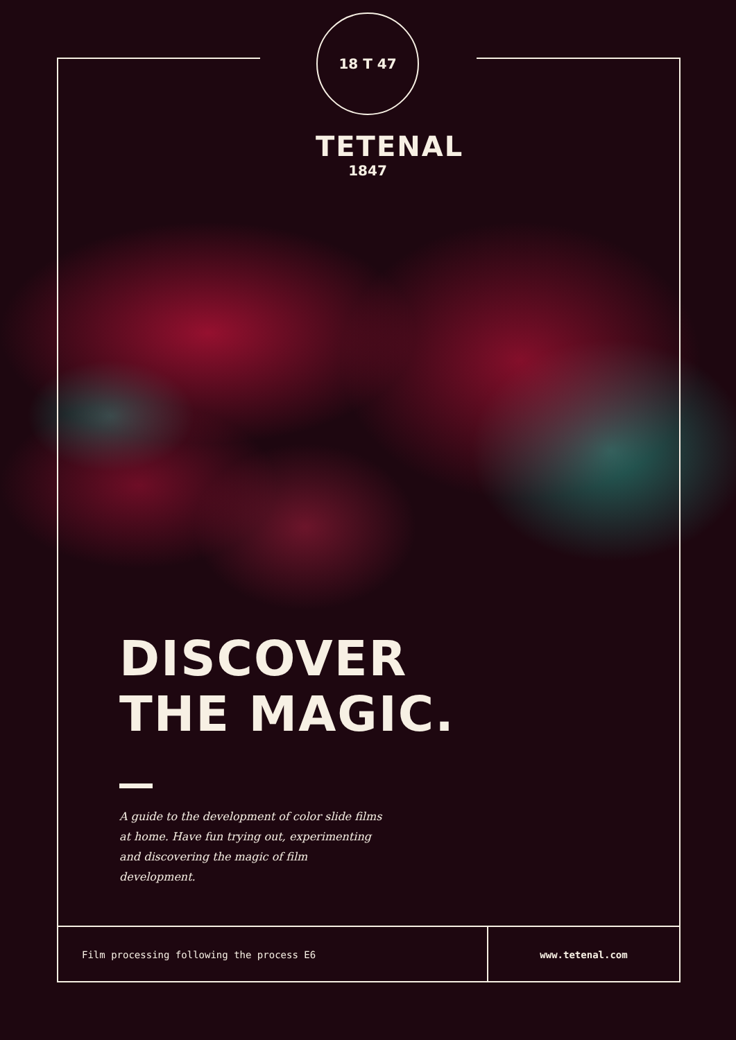18 T 47
TETENAL
1847
DISCOVER
THE MAGIC.
A guide to the development of color slide films at home. Have fun trying out, experimenting and discovering the magic of film development.
Film processing following the process E6 www.tetenal.com